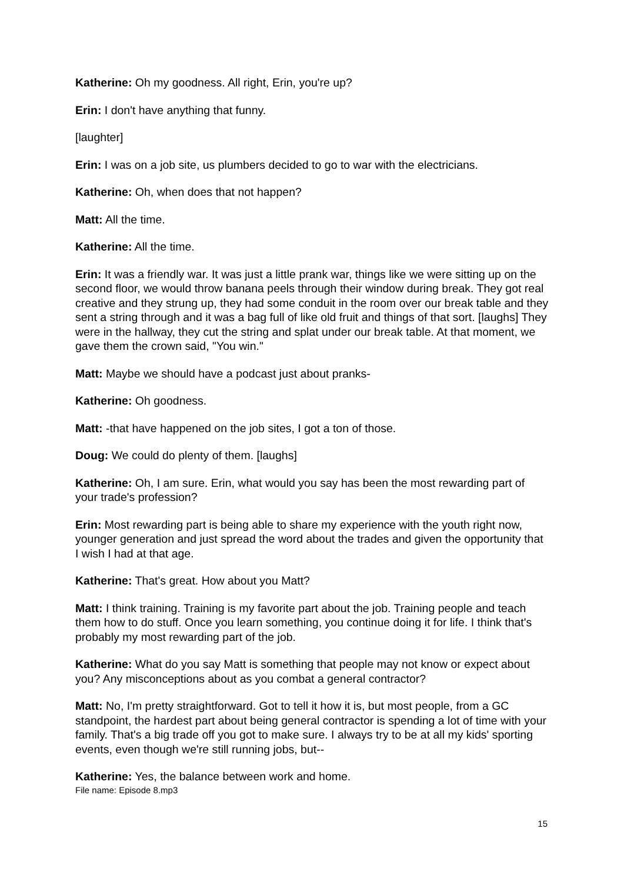Katherine: Oh my goodness. All right, Erin, you're up?
Erin: I don't have anything that funny.
[laughter]
Erin: I was on a job site, us plumbers decided to go to war with the electricians.
Katherine: Oh, when does that not happen?
Matt: All the time.
Katherine: All the time.
Erin: It was a friendly war. It was just a little prank war, things like we were sitting up on the second floor, we would throw banana peels through their window during break. They got real creative and they strung up, they had some conduit in the room over our break table and they sent a string through and it was a bag full of like old fruit and things of that sort. [laughs] They were in the hallway, they cut the string and splat under our break table. At that moment, we gave them the crown said, "You win."
Matt: Maybe we should have a podcast just about pranks-
Katherine: Oh goodness.
Matt: -that have happened on the job sites, I got a ton of those.
Doug: We could do plenty of them. [laughs]
Katherine: Oh, I am sure. Erin, what would you say has been the most rewarding part of your trade's profession?
Erin: Most rewarding part is being able to share my experience with the youth right now, younger generation and just spread the word about the trades and given the opportunity that I wish I had at that age.
Katherine: That's great. How about you Matt?
Matt: I think training. Training is my favorite part about the job. Training people and teach them how to do stuff. Once you learn something, you continue doing it for life. I think that's probably my most rewarding part of the job.
Katherine: What do you say Matt is something that people may not know or expect about you? Any misconceptions about as you combat a general contractor?
Matt: No, I'm pretty straightforward. Got to tell it how it is, but most people, from a GC standpoint, the hardest part about being general contractor is spending a lot of time with your family. That's a big trade off you got to make sure. I always try to be at all my kids' sporting events, even though we're still running jobs, but--
Katherine: Yes, the balance between work and home.
File name: Episode 8.mp3
15